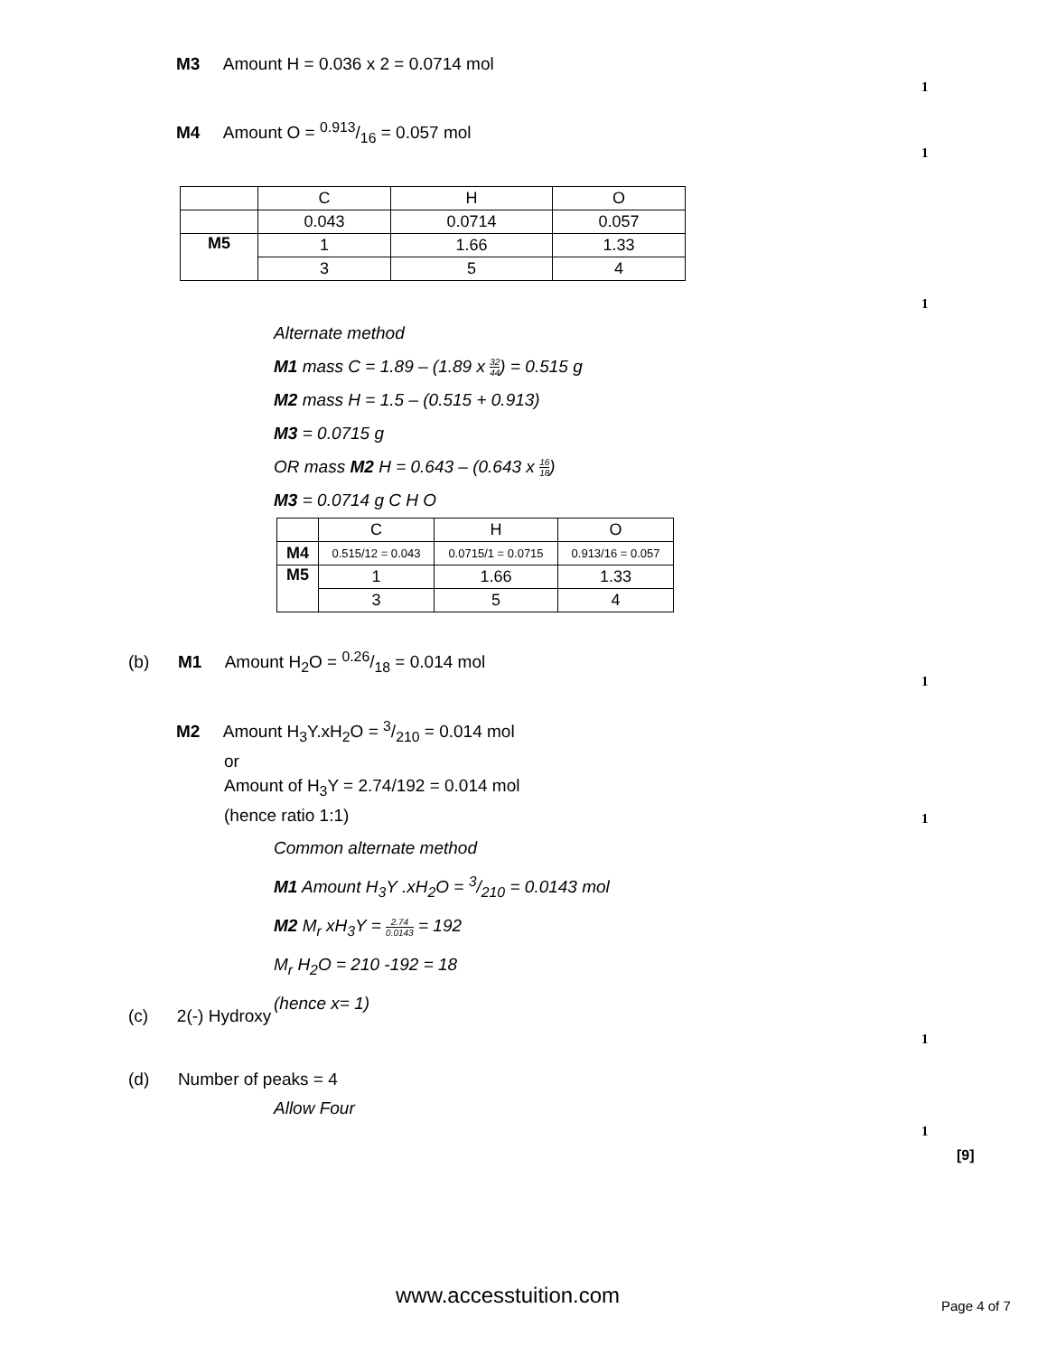M3 Amount H = 0.036 x 2 = 0.0714 mol
1
M4 Amount O = 0.913/16 = 0.057 mol
1
| | C | H | O |
| | 0.043 | 0.0714 | 0.057 |
| M5 | 1 | 1.66 | 1.33 |
| | 3 | 5 | 4 |
1
Alternate method
M1 mass C = 1.89 – (1.89 x 32 44) = 0.515 g
M2 mass H = 1.5 – (0.515 + 0.913)
M3 = 0.0715 g
OR mass M2 H = 0.643 – (0.643 x 16 18)
M3 = 0.0714 g C H O
| | C | H | O |
| M4 | 0.515/12 = 0.043 | 0.0715/1 = 0.0715 | 0.913/16 = 0.057 |
| M5 | 1 | 1.66 | 1.33 |
| | 3 | 5 | 4 |
(b) M1 Amount H<sub>2</sub>O = 0.26/18 = 0.014 mol
1
M2 Amount H<sub>3</sub>Y.xH<sub>2</sub>O = 3/210 = 0.014 mol
or
Amount of H<sub>3</sub>Y = 2.74/192 = 0.014 mol
(hence ratio 1:1)
1
Common alternate method
M1 Amount H<sub>3</sub>Y .xH<sub>2</sub>O = 3/210 = 0.0143 mol
M2 M<sub>r</sub> xH<sub>3</sub>Y = 2.74 0.0143 = 192
M<sub>r</sub> H<sub>2</sub>O = 210 -192 = 18
(hence x= 1)
(c) 2(-) Hydroxy
1
(d) Number of peaks = 4
Allow Four
1
[9]
www.accesstuition.com Page 4 of 7